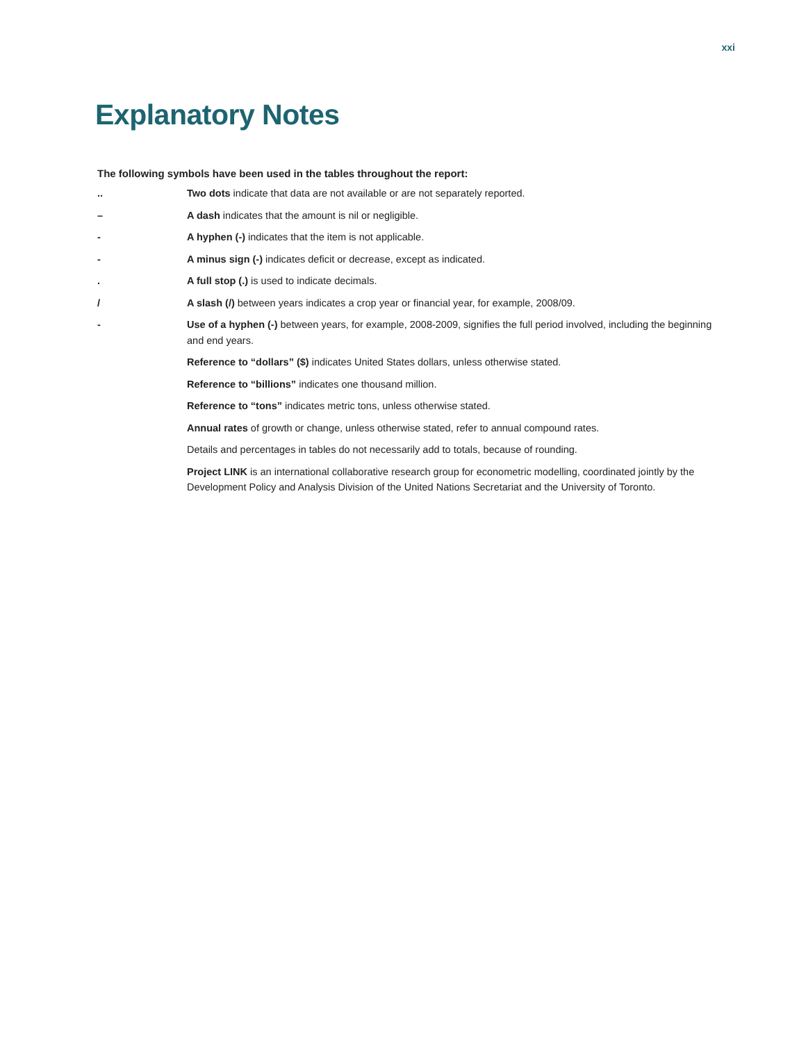xxi
Explanatory Notes
The following symbols have been used in the tables throughout the report:
.. Two dots indicate that data are not available or are not separately reported.
– A dash indicates that the amount is nil or negligible.
- A hyphen (-) indicates that the item is not applicable.
- A minus sign (-) indicates deficit or decrease, except as indicated.
. A full stop (.) is used to indicate decimals.
/ A slash (/) between years indicates a crop year or financial year, for example, 2008/09.
- Use of a hyphen (-) between years, for example, 2008-2009, signifies the full period involved, including the beginning and end years.
Reference to “dollars” ($) indicates United States dollars, unless otherwise stated.
Reference to “billions” indicates one thousand million.
Reference to “tons” indicates metric tons, unless otherwise stated.
Annual rates of growth or change, unless otherwise stated, refer to annual compound rates.
Details and percentages in tables do not necessarily add to totals, because of rounding.
Project LINK is an international collaborative research group for econometric modelling, coordinated jointly by the Development Policy and Analysis Division of the United Nations Secretariat and the University of Toronto.